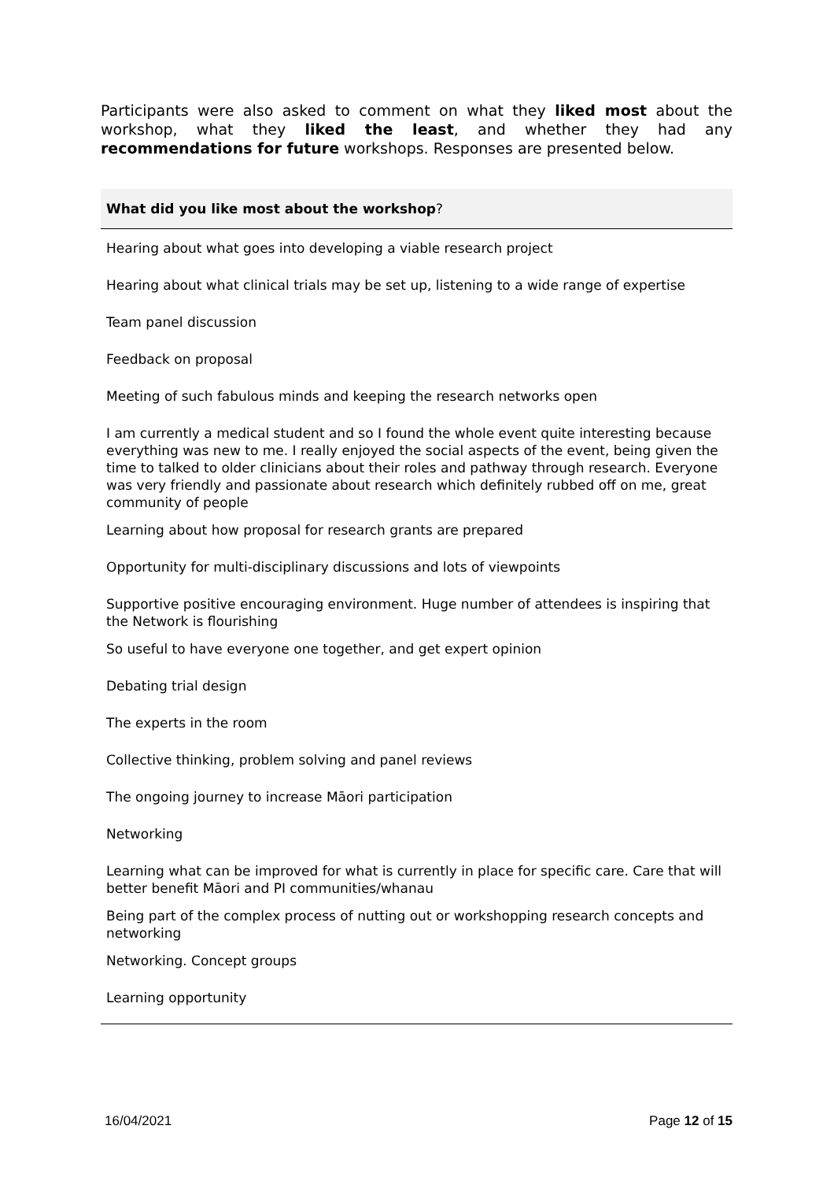Participants were also asked to comment on what they liked most about the workshop, what they liked the least, and whether they had any recommendations for future workshops. Responses are presented below.
| What did you like most about the workshop ? |
| --- |
| Hearing about what goes into developing a viable research project |
| Hearing about what clinical trials may be set up, listening to a wide range of expertise |
| Team panel discussion |
| Feedback on proposal |
| Meeting of such fabulous minds and keeping the research networks open |
| I am currently a medical student and so I found the whole event quite interesting because everything was new to me. I really enjoyed the social aspects of the event, being given the time to talked to older clinicians about their roles and pathway through research. Everyone was very friendly and passionate about research which definitely rubbed off on me, great community of people |
| Learning about how proposal for research grants are prepared |
| Opportunity for multi-disciplinary discussions and lots of viewpoints |
| Supportive positive encouraging environment. Huge number of attendees is inspiring that the Network is flourishing |
| So useful to have everyone one together, and get expert opinion |
| Debating trial design |
| The experts in the room |
| Collective thinking, problem solving and panel reviews |
| The ongoing journey to increase Māori participation |
| Networking |
| Learning what can be improved for what is currently in place for specific care. Care that will better benefit Māori and PI communities/whanau |
| Being part of the complex process of nutting out or workshopping research concepts and networking |
| Networking. Concept groups |
| Learning opportunity |
16/04/2021 Page 12 of 15